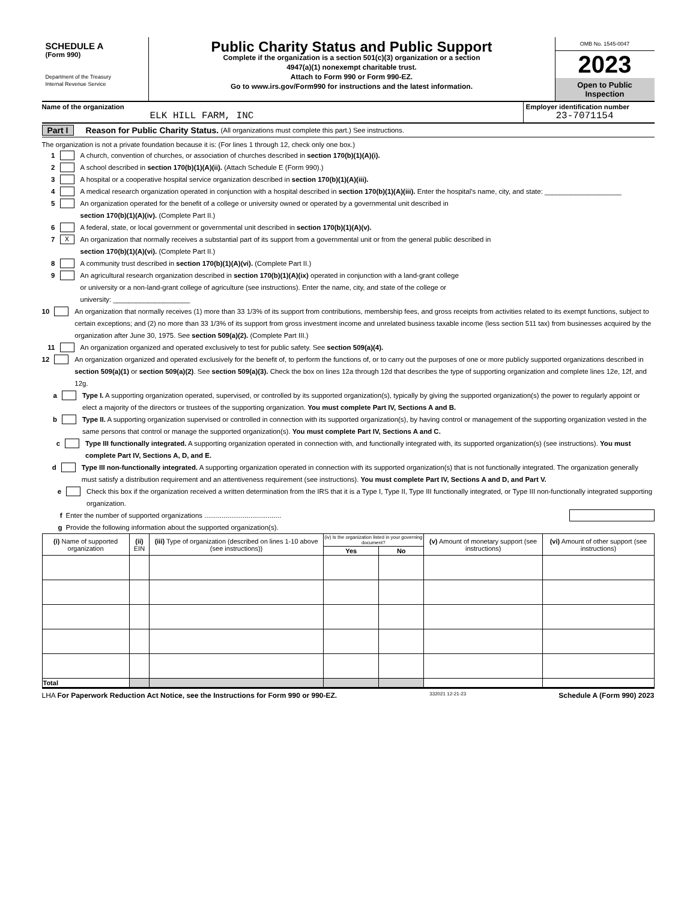SCHEDULE A
(Form 990)
Department of the Treasury
Internal Revenue Service
Public Charity Status and Public Support
Complete if the organization is a section 501(c)(3) organization or a section
4947(a)(1) nonexempt charitable trust.
Attach to Form 990 or Form 990-EZ.
Go to www.irs.gov/Form990 for instructions and the latest information.
OMB No. 1545-0047
2023
Open to Public
Inspection
Name of the organization
ELK HILL FARM, INC
Employer identification number
23-7071154
Part I Reason for Public Charity Status. (All organizations must complete this part.) See instructions.
The organization is not a private foundation because it is: (For lines 1 through 12, check only one box.)
1 A church, convention of churches, or association of churches described in section 170(b)(1)(A)(i).
2 A school described in section 170(b)(1)(A)(ii). (Attach Schedule E (Form 990).)
3 A hospital or a cooperative hospital service organization described in section 170(b)(1)(A)(iii).
4 A medical research organization operated in conjunction with a hospital described in section 170(b)(1)(A)(iii). Enter the hospital's name, city, and state: ____________________
5 An organization operated for the benefit of a college or university owned or operated by a governmental unit described in
section 170(b)(1)(A)(iv). (Complete Part II.)
6 A federal, state, or local government or governmental unit described in section 170(b)(1)(A)(v).
7 X An organization that normally receives a substantial part of its support from a governmental unit or from the general public described in
section 170(b)(1)(A)(vi). (Complete Part II.)
8 A community trust described in section 170(b)(1)(A)(vi). (Complete Part II.)
9 An agricultural research organization described in section 170(b)(1)(A)(ix) operated in conjunction with a land-grant college
or university or a non-land-grant college of agriculture (see instructions). Enter the name, city, and state of the college or
university: ____________________
10 An organization that normally receives (1) more than 33 1/3% of its support from contributions, membership fees, and gross receipts from activities related to its exempt functions, subject to certain exceptions; and (2) no more than 33 1/3% of its support from gross investment income and unrelated business taxable income (less section 511 tax) from businesses acquired by the organization after June 30, 1975. See section 509(a)(2). (Complete Part III.)
11 An organization organized and operated exclusively to test for public safety. See section 509(a)(4).
12 An organization organized and operated exclusively for the benefit of, to perform the functions of, or to carry out the purposes of one or more publicly supported organizations described in section 509(a)(1) or section 509(a)(2). See section 509(a)(3). Check the box on lines 12a through 12d that describes the type of supporting organization and complete lines 12e, 12f, and 12g.
a Type I. A supporting organization operated, supervised, or controlled by its supported organization(s), typically by giving the supported organization(s) the power to regularly appoint or elect a majority of the directors or trustees of the supporting organization. You must complete Part IV, Sections A and B.
b Type II. A supporting organization supervised or controlled in connection with its supported organization(s), by having control or management of the supporting organization vested in the same persons that control or manage the supported organization(s). You must complete Part IV, Sections A and C.
c Type III functionally integrated. A supporting organization operated in connection with, and functionally integrated with, its supported organization(s) (see instructions). You must complete Part IV, Sections A, D, and E.
d Type III non-functionally integrated. A supporting organization operated in connection with its supported organization(s) that is not functionally integrated. The organization generally must satisfy a distribution requirement and an attentiveness requirement (see instructions). You must complete Part IV, Sections A and D, and Part V.
e Check this box if the organization received a written determination from the IRS that it is a Type I, Type II, Type III functionally integrated, or Type III non-functionally integrated supporting organization.
f Enter the number of supported organizations ........................................
g Provide the following information about the supported organization(s).
| (i) Name of supported organization | (ii) EIN | (iii) Type of organization (described on lines 1-10 above (see instructions)) | (iv) Is the organization listed in your governing document? | | (v) Amount of monetary support (see instructions) | (vi) Amount of other support (see instructions) |
| --- | --- | --- | --- | --- | --- | --- |
| | | | Yes | No | | |
| Total | | | | | | |
LHA For Paperwork Reduction Act Notice, see the Instructions for Form 990 or 990-EZ. 332021 12-21-23 Schedule A (Form 990) 2023